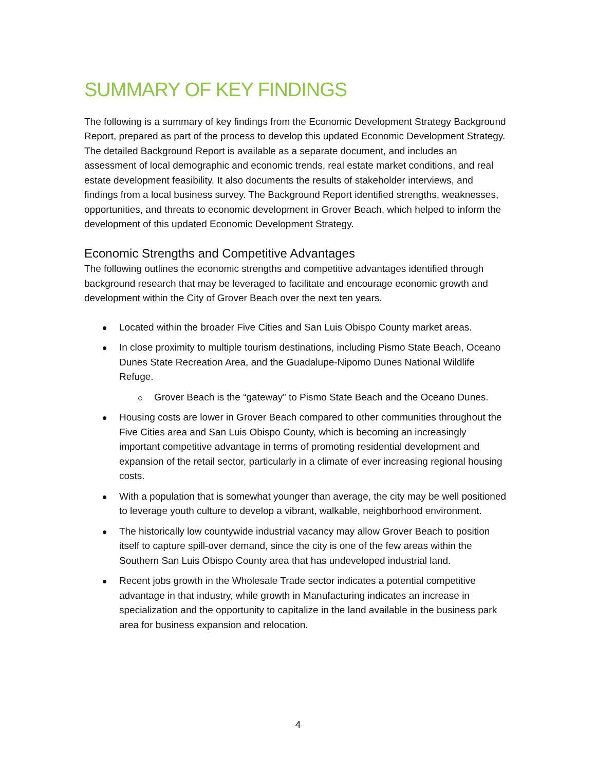SUMMARY OF KEY FINDINGS
The following is a summary of key findings from the Economic Development Strategy Background Report, prepared as part of the process to develop this updated Economic Development Strategy. The detailed Background Report is available as a separate document, and includes an assessment of local demographic and economic trends, real estate market conditions, and real estate development feasibility. It also documents the results of stakeholder interviews, and findings from a local business survey. The Background Report identified strengths, weaknesses, opportunities, and threats to economic development in Grover Beach, which helped to inform the development of this updated Economic Development Strategy.
Economic Strengths and Competitive Advantages
The following outlines the economic strengths and competitive advantages identified through background research that may be leveraged to facilitate and encourage economic growth and development within the City of Grover Beach over the next ten years.
Located within the broader Five Cities and San Luis Obispo County market areas.
In close proximity to multiple tourism destinations, including Pismo State Beach, Oceano Dunes State Recreation Area, and the Guadalupe-Nipomo Dunes National Wildlife Refuge.
Grover Beach is the “gateway” to Pismo State Beach and the Oceano Dunes.
Housing costs are lower in Grover Beach compared to other communities throughout the Five Cities area and San Luis Obispo County, which is becoming an increasingly important competitive advantage in terms of promoting residential development and expansion of the retail sector, particularly in a climate of ever increasing regional housing costs.
With a population that is somewhat younger than average, the city may be well positioned to leverage youth culture to develop a vibrant, walkable, neighborhood environment.
The historically low countywide industrial vacancy may allow Grover Beach to position itself to capture spill-over demand, since the city is one of the few areas within the Southern San Luis Obispo County area that has undeveloped industrial land.
Recent jobs growth in the Wholesale Trade sector indicates a potential competitive advantage in that industry, while growth in Manufacturing indicates an increase in specialization and the opportunity to capitalize in the land available in the business park area for business expansion and relocation.
4